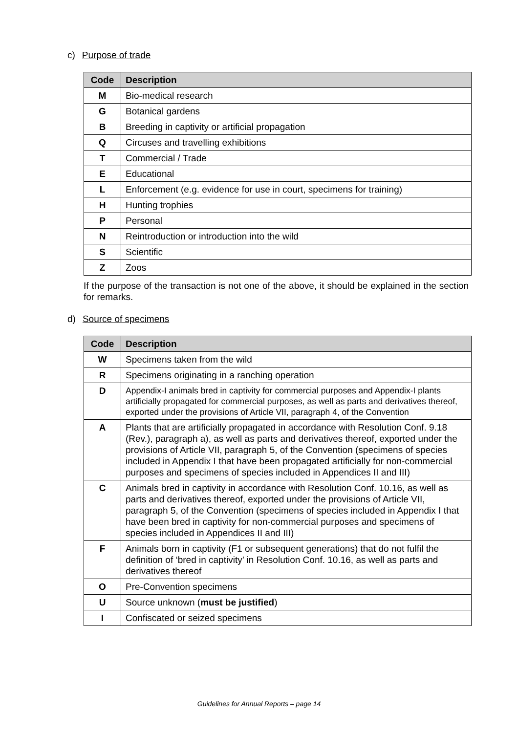c) Purpose of trade
| Code | Description |
| --- | --- |
| M | Bio-medical research |
| G | Botanical gardens |
| B | Breeding in captivity or artificial propagation |
| Q | Circuses and travelling exhibitions |
| T | Commercial / Trade |
| E | Educational |
| L | Enforcement (e.g. evidence for use in court, specimens for training) |
| H | Hunting trophies |
| P | Personal |
| N | Reintroduction or introduction into the wild |
| S | Scientific |
| Z | Zoos |
If the purpose of the transaction is not one of the above, it should be explained in the section for remarks.
d) Source of specimens
| Code | Description |
| --- | --- |
| W | Specimens taken from the wild |
| R | Specimens originating in a ranching operation |
| D | Appendix-I animals bred in captivity for commercial purposes and Appendix-I plants artificially propagated for commercial purposes, as well as parts and derivatives thereof, exported under the provisions of Article VII, paragraph 4, of the Convention |
| A | Plants that are artificially propagated in accordance with Resolution Conf. 9.18 (Rev.), paragraph a), as well as parts and derivatives thereof, exported under the provisions of Article VII, paragraph 5, of the Convention (specimens of species included in Appendix I that have been propagated artificially for non-commercial purposes and specimens of species included in Appendices II and III) |
| C | Animals bred in captivity in accordance with Resolution Conf. 10.16, as well as parts and derivatives thereof, exported under the provisions of Article VII, paragraph 5, of the Convention (specimens of species included in Appendix I that have been bred in captivity for non-commercial purposes and specimens of species included in Appendices II and III) |
| F | Animals born in captivity (F1 or subsequent generations) that do not fulfil the definition of ‘bred in captivity’ in Resolution Conf. 10.16, as well as parts and derivatives thereof |
| O | Pre-Convention specimens |
| U | Source unknown ( must be justified ) |
| I | Confiscated or seized specimens |
Guidelines for Annual Reports – page 14